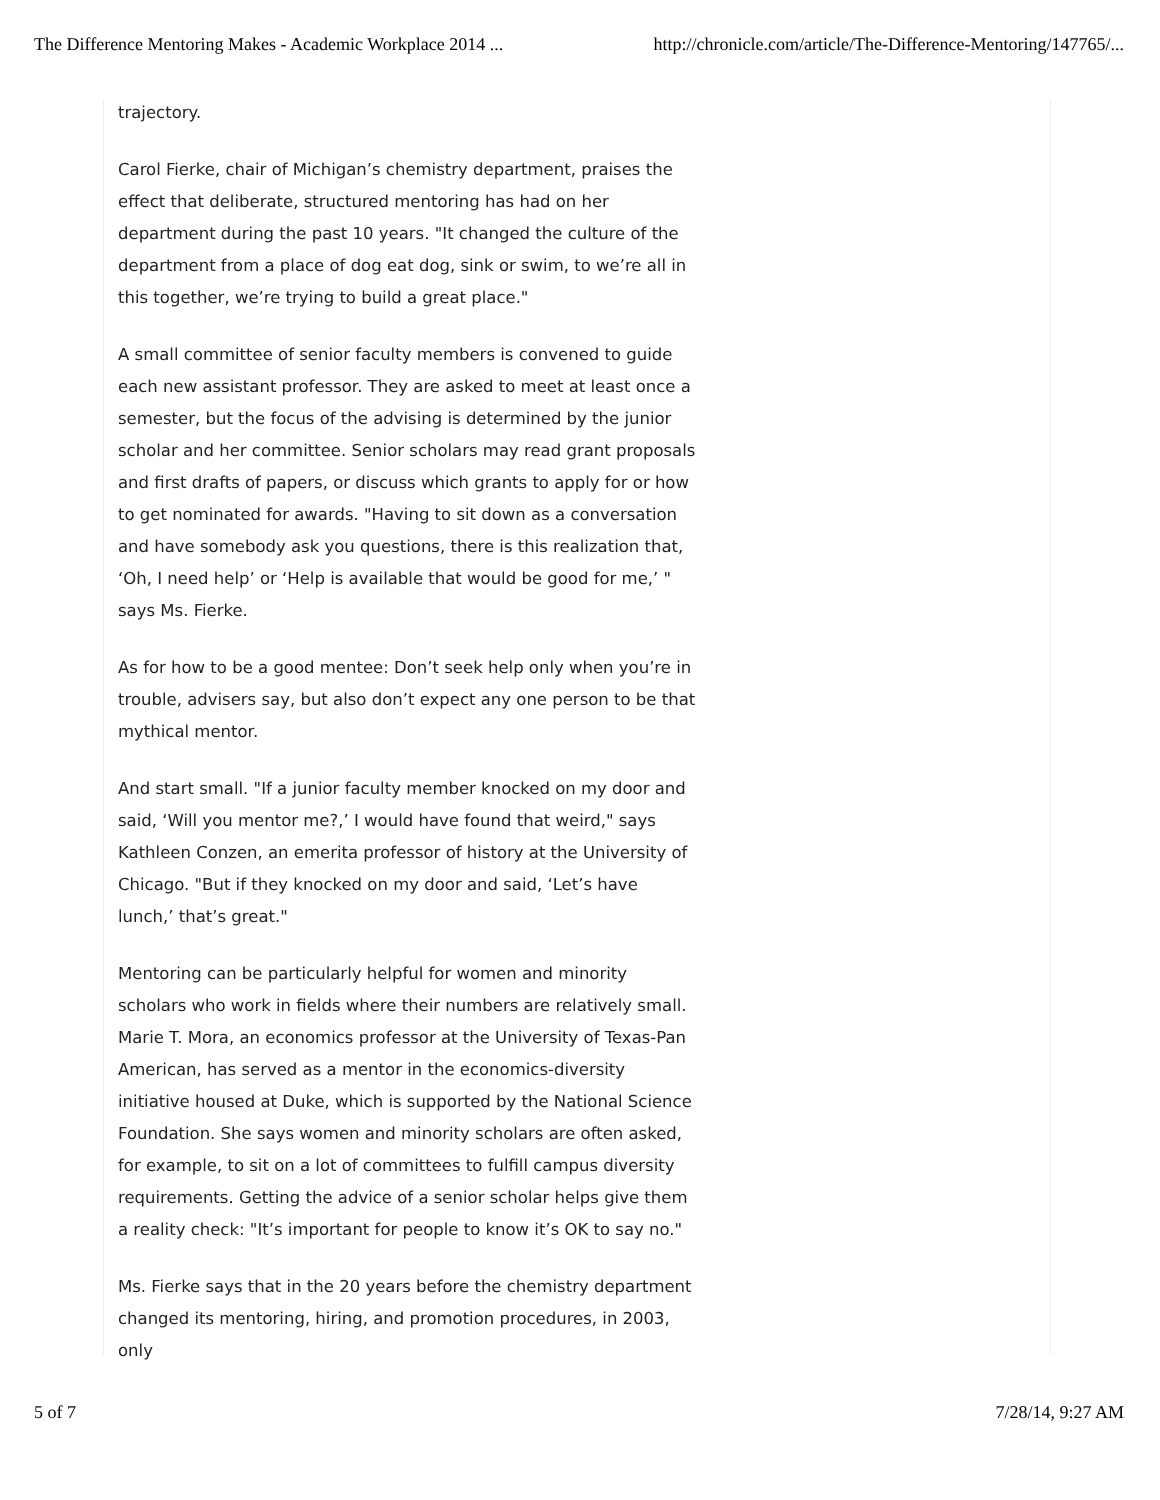The Difference Mentoring Makes - Academic Workplace 2014 ... http://chronicle.com/article/The-Difference-Mentoring/147765/...
trajectory.
Carol Fierke, chair of Michigan’s chemistry department, praises the effect that deliberate, structured mentoring has had on her department during the past 10 years. "It changed the culture of the department from a place of dog eat dog, sink or swim, to we’re all in this together, we’re trying to build a great place."
A small committee of senior faculty members is convened to guide each new assistant professor. They are asked to meet at least once a semester, but the focus of the advising is determined by the junior scholar and her committee. Senior scholars may read grant proposals and first drafts of papers, or discuss which grants to apply for or how to get nominated for awards. "Having to sit down as a conversation and have somebody ask you questions, there is this realization that, ‘Oh, I need help’ or ‘Help is available that would be good for me,’ " says Ms. Fierke.
As for how to be a good mentee: Don’t seek help only when you’re in trouble, advisers say, but also don’t expect any one person to be that mythical mentor.
And start small. "If a junior faculty member knocked on my door and said, ‘Will you mentor me?,’ I would have found that weird," says Kathleen Conzen, an emerita professor of history at the University of Chicago. "But if they knocked on my door and said, ‘Let’s have lunch,’ that’s great."
Mentoring can be particularly helpful for women and minority scholars who work in fields where their numbers are relatively small. Marie T. Mora, an economics professor at the University of Texas-Pan American, has served as a mentor in the economics-diversity initiative housed at Duke, which is supported by the National Science Foundation. She says women and minority scholars are often asked, for example, to sit on a lot of committees to fulfill campus diversity requirements. Getting the advice of a senior scholar helps give them a reality check: "It’s important for people to know it’s OK to say no."
Ms. Fierke says that in the 20 years before the chemistry department changed its mentoring, hiring, and promotion procedures, in 2003, only
5 of 7 7/28/14, 9:27 AM